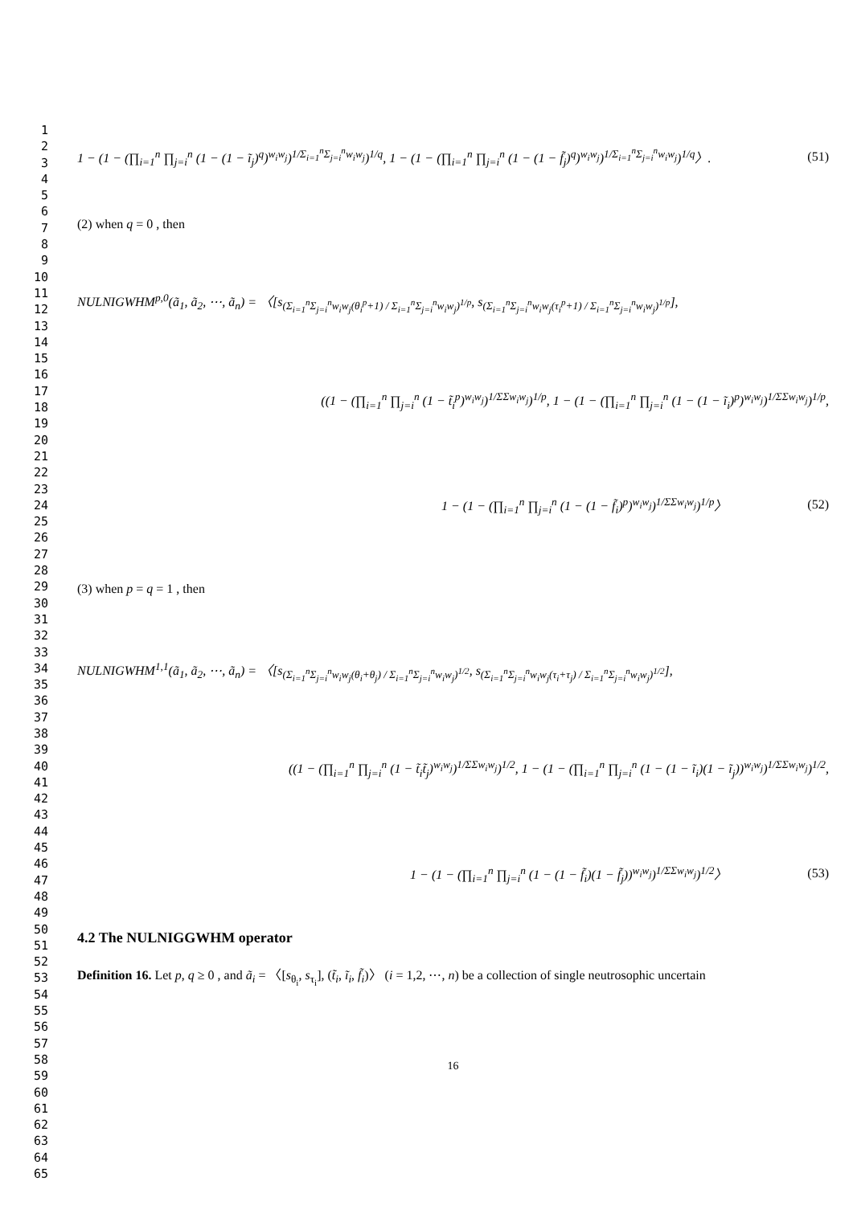1
2
3
4
5
6
7
8
9
10
11
12
13
14
15
16
17
18
19
20
21
22
23
24
25
26
27
28
29
30
31
32
33
34
35
36
37
38
39
40
41
42
43
44
45
46
47
48
49
50
51
52
53
54
55
56
57
58
59
60
61
62
63
64
65
1 − (1 − (∏<sub>i=1</sub><sup>n</sup> ∏<sub>j=i</sub><sup>n</sup> (1 − (1 − ĩ<sub>j</sub>)<sup>q</sup>)<sup>w<sub>i</sub>w<sub>j</sub></sup>)<sup>1/Σ<sub>i=1</sub><sup>n</sup>Σ<sub>j=i</sub><sup>n</sup>w<sub>i</sub>w<sub>j</sub></sup>)<sup>1/q</sup>, 1 − (1 − (∏<sub>i=1</sub><sup>n</sup> ∏<sub>j=i</sub><sup>n</sup> (1 − (1 − f̃<sub>j</sub>)<sup>q</sup>)<sup>w<sub>i</sub>w<sub>j</sub></sup>)<sup>1/Σ<sub>i=1</sub><sup>n</sup>Σ<sub>j=i</sub><sup>n</sup>w<sub>i</sub>w<sub>j</sub></sup>)<sup>1/q</sup>〉. (51)
(2) when q = 0 , then
NULNIGWHM<sup>p,0</sup>(ã<sub>1</sub>, ã<sub>2</sub>, ⋯, ã<sub>n</sub>) = 〈[s<sub>(Σ<sub>i=1</sub><sup>n</sup>Σ<sub>j=i</sub><sup>n</sup>w<sub>i</sub>w<sub>j</sub>(θ<sub>i</sub><sup>p</sup>+1) / Σ<sub>i=1</sub><sup>n</sup>Σ<sub>j=i</sub><sup>n</sup>w<sub>i</sub>w<sub>j</sub>)<sup>1/p</sup></sub>, s<sub>(Σ<sub>i=1</sub><sup>n</sup>Σ<sub>j=i</sub><sup>n</sup>w<sub>i</sub>w<sub>j</sub>(τ<sub>i</sub><sup>p</sup>+1) / Σ<sub>i=1</sub><sup>n</sup>Σ<sub>j=i</sub><sup>n</sup>w<sub>i</sub>w<sub>j</sub>)<sup>1/p</sup></sub>],
((1 − (∏<sub>i=1</sub><sup>n</sup> ∏<sub>j=i</sub><sup>n</sup> (1 − t̃<sub>i</sub><sup>p</sup>)<sup>w<sub>i</sub>w<sub>j</sub></sup>)<sup>1/ΣΣw<sub>i</sub>w<sub>j</sub></sup>)<sup>1/p</sup>, 1 − (1 − (∏<sub>i=1</sub><sup>n</sup> ∏<sub>j=i</sub><sup>n</sup> (1 − (1 − ĩ<sub>i</sub>)<sup>p</sup>)<sup>w<sub>i</sub>w<sub>j</sub></sup>)<sup>1/ΣΣw<sub>i</sub>w<sub>j</sub></sup>)<sup>1/p</sup>,
1 − (1 − (∏<sub>i=1</sub><sup>n</sup> ∏<sub>j=i</sub><sup>n</sup> (1 − (1 − f̃<sub>i</sub>)<sup>p</sup>)<sup>w<sub>i</sub>w<sub>j</sub></sup>)<sup>1/ΣΣw<sub>i</sub>w<sub>j</sub></sup>)<sup>1/p</sup>〉 (52)
(3) when p = q = 1 , then
NULNIGWHM<sup>1,1</sup>(ã<sub>1</sub>, ã<sub>2</sub>, ⋯, ã<sub>n</sub>) = 〈[s<sub>(Σ<sub>i=1</sub><sup>n</sup>Σ<sub>j=i</sub><sup>n</sup>w<sub>i</sub>w<sub>j</sub>(θ<sub>i</sub>+θ<sub>j</sub>) / Σ<sub>i=1</sub><sup>n</sup>Σ<sub>j=i</sub><sup>n</sup>w<sub>i</sub>w<sub>j</sub>)<sup>1/2</sup></sub>, s<sub>(Σ<sub>i=1</sub><sup>n</sup>Σ<sub>j=i</sub><sup>n</sup>w<sub>i</sub>w<sub>j</sub>(τ<sub>i</sub>+τ<sub>j</sub>) / Σ<sub>i=1</sub><sup>n</sup>Σ<sub>j=i</sub><sup>n</sup>w<sub>i</sub>w<sub>j</sub>)<sup>1/2</sup></sub>],
((1 − (∏<sub>i=1</sub><sup>n</sup> ∏<sub>j=i</sub><sup>n</sup> (1 − t̃<sub>i</sub>t̃<sub>j</sub>)<sup>w<sub>i</sub>w<sub>j</sub></sup>)<sup>1/ΣΣw<sub>i</sub>w<sub>j</sub></sup>)<sup>1/2</sup>, 1 − (1 − (∏<sub>i=1</sub><sup>n</sup> ∏<sub>j=i</sub><sup>n</sup> (1 − (1 − ĩ<sub>i</sub>)(1 − ĩ<sub>j</sub>))<sup>w<sub>i</sub>w<sub>j</sub></sup>)<sup>1/ΣΣw<sub>i</sub>w<sub>j</sub></sup>)<sup>1/2</sup>,
1 − (1 − (∏<sub>i=1</sub><sup>n</sup> ∏<sub>j=i</sub><sup>n</sup> (1 − (1 − f̃<sub>i</sub>)(1 − f̃<sub>j</sub>))<sup>w<sub>i</sub>w<sub>j</sub></sup>)<sup>1/ΣΣw<sub>i</sub>w<sub>j</sub></sup>)<sup>1/2</sup>〉 (53)
4.2 The NULNIGGWHM operator
Definition 16. Let p, q ≥ 0 , and ã<sub>i</sub> = 〈[s<sub>θ<sub>i</sub></sub>, s<sub>τ<sub>i</sub></sub>], (t̃<sub>i</sub>, ĩ<sub>i</sub>, f̃<sub>i</sub>)〉 (i = 1,2, ⋯, n) be a collection of single neutrosophic uncertain
16